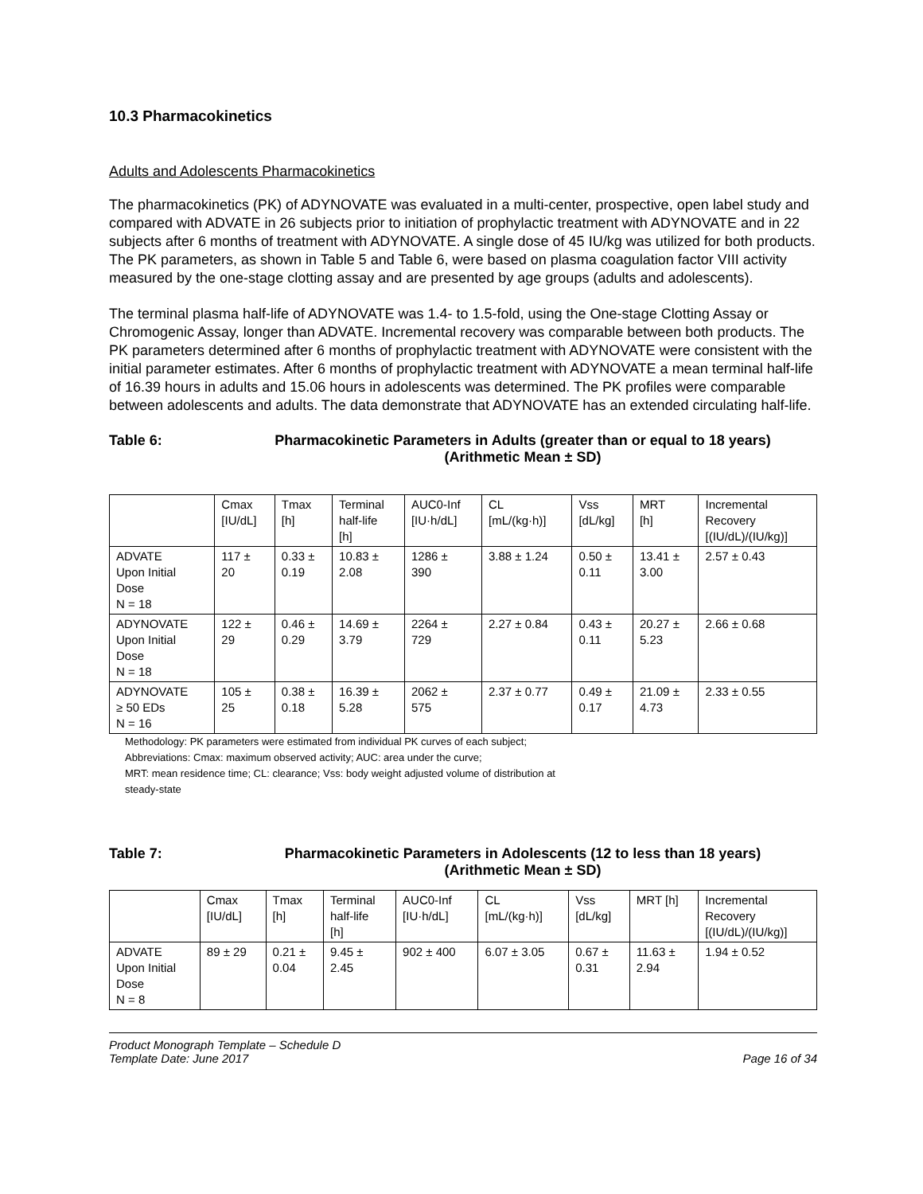10.3 Pharmacokinetics
Adults and Adolescents Pharmacokinetics
The pharmacokinetics (PK) of ADYNOVATE was evaluated in a multi-center, prospective, open label study and compared with ADVATE in 26 subjects prior to initiation of prophylactic treatment with ADYNOVATE and in 22 subjects after 6 months of treatment with ADYNOVATE. A single dose of 45 IU/kg was utilized for both products. The PK parameters, as shown in Table 5 and Table 6, were based on plasma coagulation factor VIII activity measured by the one-stage clotting assay and are presented by age groups (adults and adolescents).
The terminal plasma half-life of ADYNOVATE was 1.4- to 1.5-fold, using the One-stage Clotting Assay or Chromogenic Assay, longer than ADVATE. Incremental recovery was comparable between both products. The PK parameters determined after 6 months of prophylactic treatment with ADYNOVATE were consistent with the initial parameter estimates. After 6 months of prophylactic treatment with ADYNOVATE a mean terminal half-life of 16.39 hours in adults and 15.06 hours in adolescents was determined. The PK profiles were comparable between adolescents and adults. The data demonstrate that ADYNOVATE has an extended circulating half-life.
Table 6: Pharmacokinetic Parameters in Adults (greater than or equal to 18 years)
(Arithmetic Mean ± SD)
| | Cmax [IU/dL] | Tmax [h] | Terminal half-life [h] | AUC0-Inf [IU·h/dL] | CL [mL/(kg·h)] | Vss [dL/kg] | MRT [h] | Incremental Recovery [(IU/dL)/(IU/kg)] |
| --- | --- | --- | --- | --- | --- | --- | --- | --- |
| ADVATE Upon Initial Dose N = 18 | 117 ± 20 | 0.33 ± 0.19 | 10.83 ± 2.08 | 1286 ± 390 | 3.88 ± 1.24 | 0.50 ± 0.11 | 13.41 ± 3.00 | 2.57 ± 0.43 |
| ADYNOVATE Upon Initial Dose N = 18 | 122 ± 29 | 0.46 ± 0.29 | 14.69 ± 3.79 | 2264 ± 729 | 2.27 ± 0.84 | 0.43 ± 0.11 | 20.27 ± 5.23 | 2.66 ± 0.68 |
| ADYNOVATE ≥ 50 EDs N = 16 | 105 ± 25 | 0.38 ± 0.18 | 16.39 ± 5.28 | 2062 ± 575 | 2.37 ± 0.77 | 0.49 ± 0.17 | 21.09 ± 4.73 | 2.33 ± 0.55 |
Methodology: PK parameters were estimated from individual PK curves of each subject;
Abbreviations: Cmax: maximum observed activity; AUC: area under the curve;
MRT: mean residence time; CL: clearance; Vss: body weight adjusted volume of distribution at
steady-state
Table 7: Pharmacokinetic Parameters in Adolescents (12 to less than 18 years)
(Arithmetic Mean ± SD)
| | Cmax [IU/dL] | Tmax [h] | Terminal half-life [h] | AUC0-Inf [IU·h/dL] | CL [mL/(kg·h)] | Vss [dL/kg] | MRT [h] | Incremental Recovery [(IU/dL)/(IU/kg)] |
| --- | --- | --- | --- | --- | --- | --- | --- | --- |
| ADVATE Upon Initial Dose N = 8 | 89 ± 29 | 0.21 ± 0.04 | 9.45 ± 2.45 | 902 ± 400 | 6.07 ± 3.05 | 0.67 ± 0.31 | 11.63 ± 2.94 | 1.94 ± 0.52 |
Product Monograph Template – Schedule D
Template Date: June 2017 Page 16 of 34